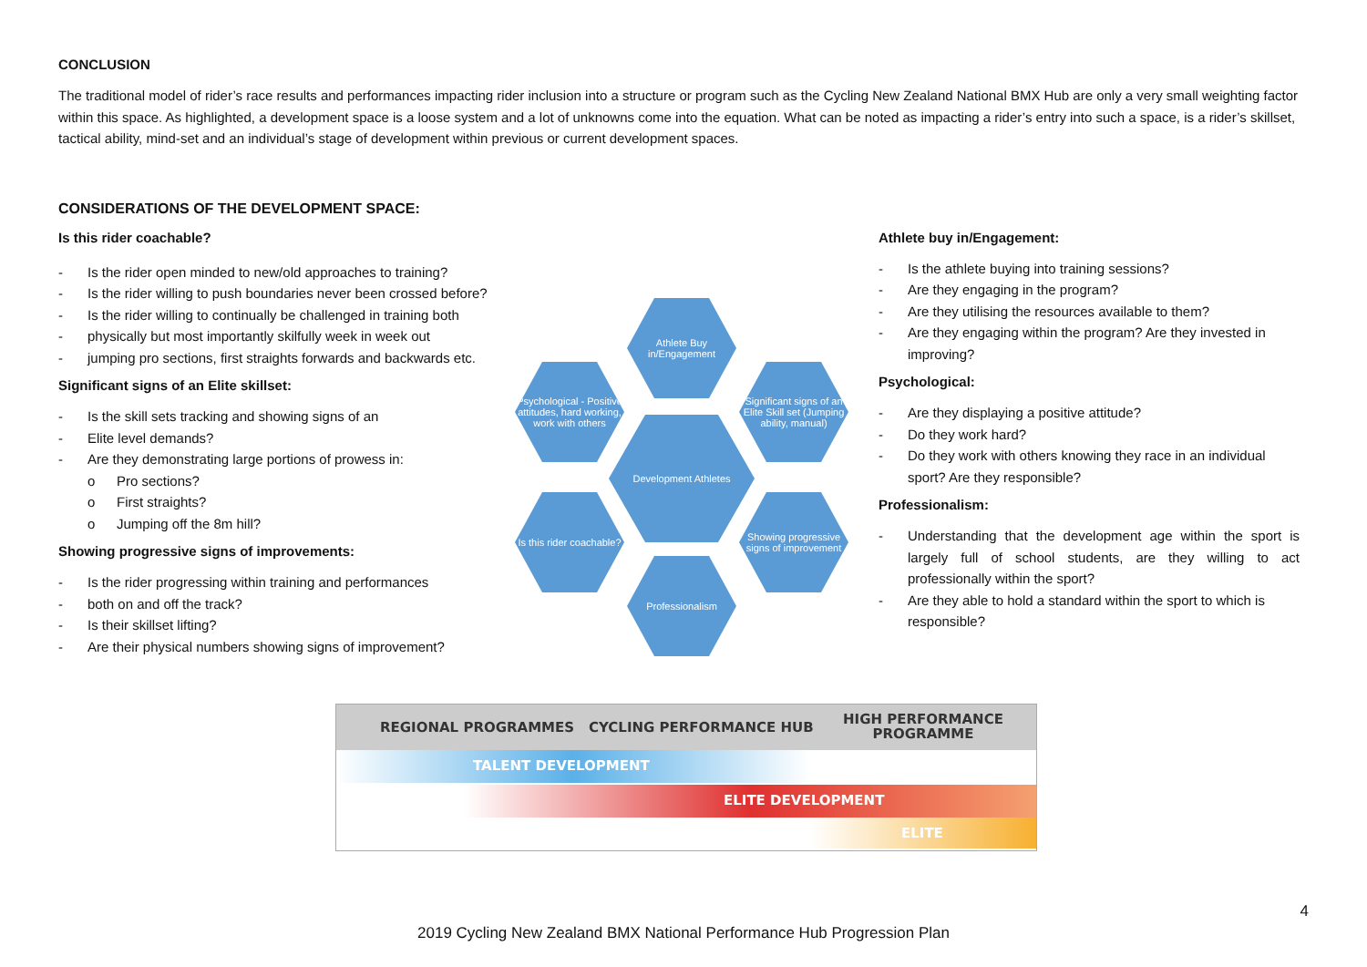CONCLUSION
The traditional model of rider’s race results and performances impacting rider inclusion into a structure or program such as the Cycling New Zealand National BMX Hub are only a very small weighting factor within this space. As highlighted, a development space is a loose system and a lot of unknowns come into the equation. What can be noted as impacting a rider’s entry into such a space, is a rider’s skillset, tactical ability, mind-set and an individual’s stage of development within previous or current development spaces.
CONSIDERATIONS OF THE DEVELOPMENT SPACE:
Is this rider coachable?
- Is the rider open minded to new/old approaches to training?
- Is the rider willing to push boundaries never been crossed before?
- Is the rider willing to continually be challenged in training both
- physically but most importantly skilfully week in week out
- jumping pro sections, first straights forwards and backwards etc.
Significant signs of an Elite skillset:
- Is the skill sets tracking and showing signs of an
- Elite level demands?
- Are they demonstrating large portions of prowess in:
o Pro sections?
o First straights?
o Jumping off the 8m hill?
Showing progressive signs of improvements:
- Is the rider progressing within training and performances
- both on and off the track?
- Is their skillset lifting?
- Are their physical numbers showing signs of improvement?
Athlete buy in/Engagement:
- Is the athlete buying into training sessions?
- Are they engaging in the program?
- Are they utilising the resources available to them?
- Are they engaging within the program? Are they invested in improving?
Psychological:
- Are they displaying a positive attitude?
- Do they work hard?
- Do they work with others knowing they race in an individual sport? Are they responsible?
Professionalism:
- Understanding that the development age within the sport is largely full of school students, are they willing to act professionally within the sport?
- Are they able to hold a standard within the sport to which is responsible?
Athlete Buy in/Engagement
Psychological - Positive attitudes, hard working, work with others
Significant signs of an Elite Skill set (Jumping ability, manual)
Development Athletes
Is this rider coachable?
Showing progressive signs of improvement
Professionalism
REGIONAL PROGRAMMES CYCLING PERFORMANCE HUB
HIGH PERFORMANCE
PROGRAMME
TALENT DEVELOPMENT
ELITE DEVELOPMENT
ELITE
4
2019 Cycling New Zealand BMX National Performance Hub Progression Plan